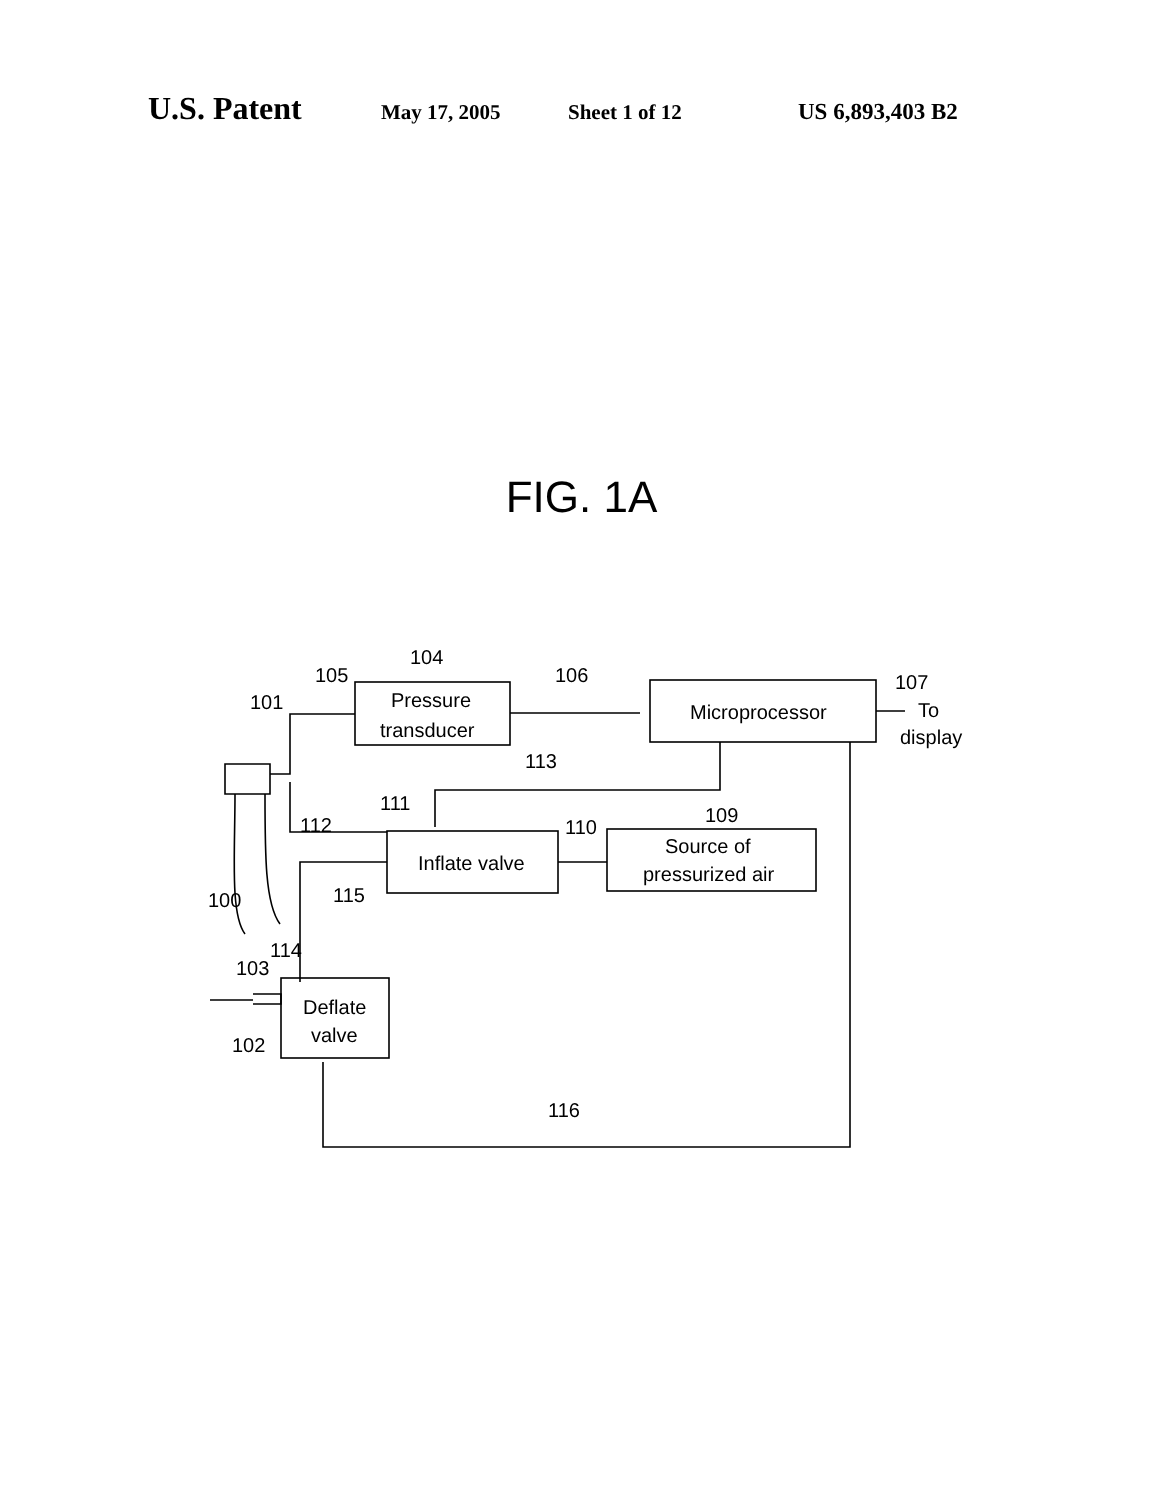U.S. Patent May 17, 2005 Sheet 1 of 12 US 6,893,403 B2
FIG. 1A
104
105
106
107
101
113
111
112
110
109
100
115
114
103
102
116
Pressure
transducer
Microprocessor
Inflate valve
Source of
pressurized air
Deflate
valve
To
display